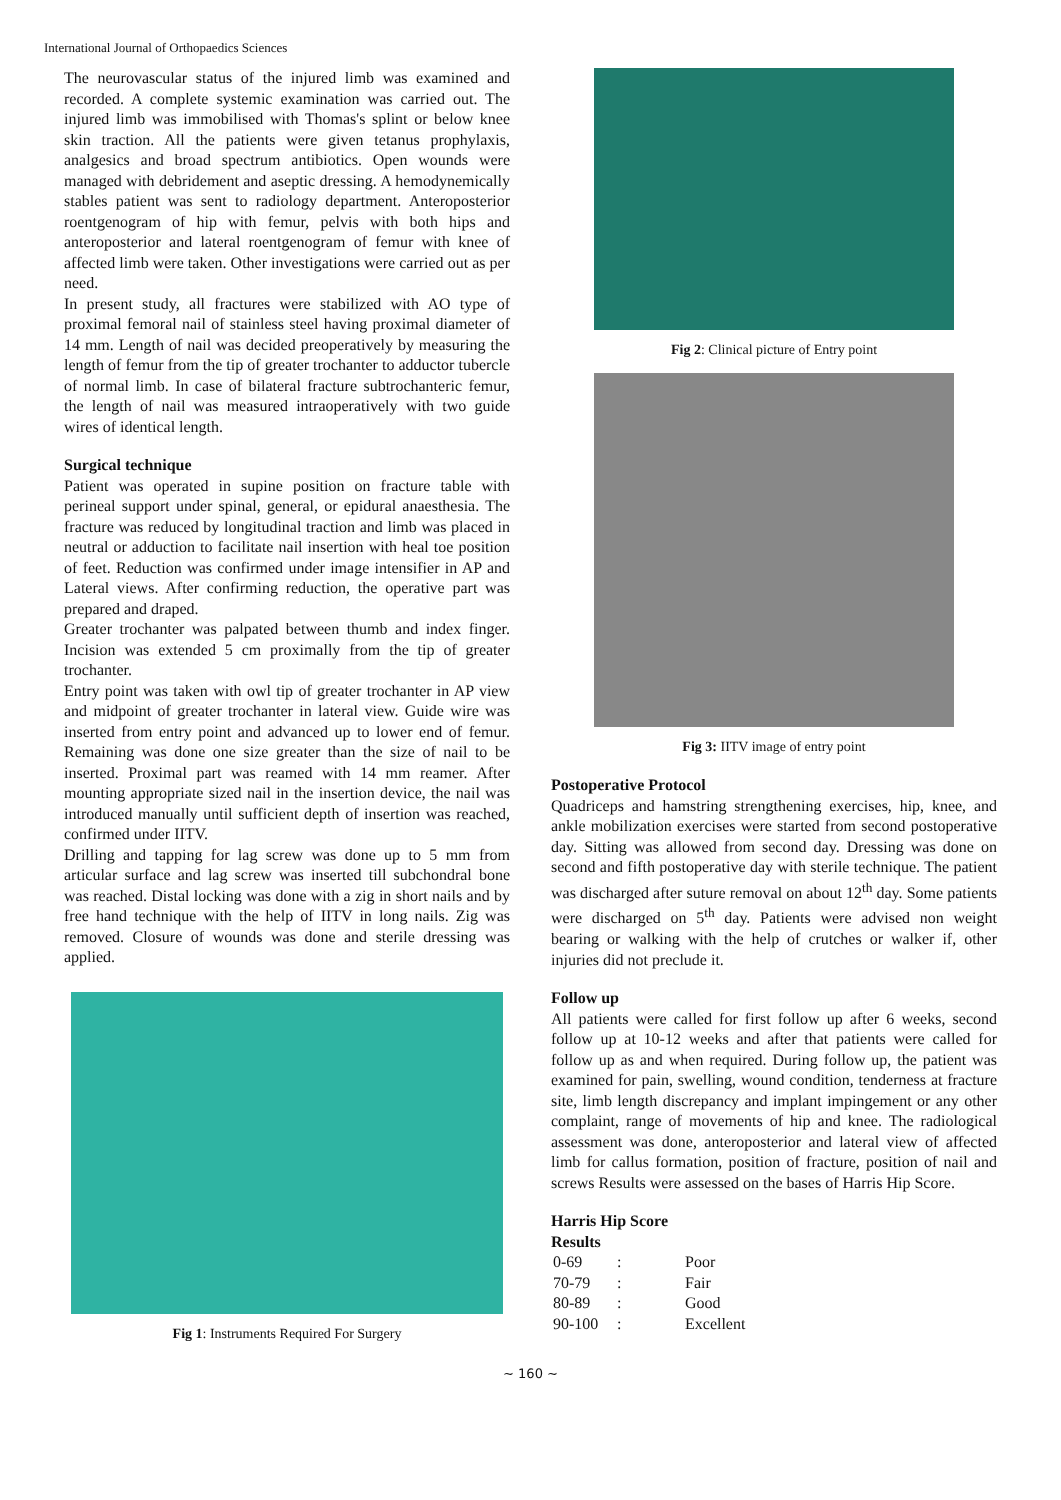International Journal of Orthopaedics Sciences
The neurovascular status of the injured limb was examined and recorded. A complete systemic examination was carried out. The injured limb was immobilised with Thomas's splint or below knee skin traction. All the patients were given tetanus prophylaxis, analgesics and broad spectrum antibiotics. Open wounds were managed with debridement and aseptic dressing. A hemodynemically stables patient was sent to radiology department. Anteroposterior roentgenogram of hip with femur, pelvis with both hips and anteroposterior and lateral roentgenogram of femur with knee of affected limb were taken. Other investigations were carried out as per need.
In present study, all fractures were stabilized with AO type of proximal femoral nail of stainless steel having proximal diameter of 14 mm. Length of nail was decided preoperatively by measuring the length of femur from the tip of greater trochanter to adductor tubercle of normal limb. In case of bilateral fracture subtrochanteric femur, the length of nail was measured intraoperatively with two guide wires of identical length.
Surgical technique
Patient was operated in supine position on fracture table with perineal support under spinal, general, or epidural anaesthesia. The fracture was reduced by longitudinal traction and limb was placed in neutral or adduction to facilitate nail insertion with heal toe position of feet. Reduction was confirmed under image intensifier in AP and Lateral views. After confirming reduction, the operative part was prepared and draped.
Greater trochanter was palpated between thumb and index finger. Incision was extended 5 cm proximally from the tip of greater trochanter.
Entry point was taken with owl tip of greater trochanter in AP view and midpoint of greater trochanter in lateral view. Guide wire was inserted from entry point and advanced up to lower end of femur. Remaining was done one size greater than the size of nail to be inserted. Proximal part was reamed with 14 mm reamer. After mounting appropriate sized nail in the insertion device, the nail was introduced manually until sufficient depth of insertion was reached, confirmed under IITV.
Drilling and tapping for lag screw was done up to 5 mm from articular surface and lag screw was inserted till subchondral bone was reached. Distal locking was done with a zig in short nails and by free hand technique with the help of IITV in long nails. Zig was removed. Closure of wounds was done and sterile dressing was applied.
Fig 1: Instruments Required For Surgery
Fig 2: Clinical picture of Entry point
Fig 3: IITV image of entry point
Postoperative Protocol
Quadriceps and hamstring strengthening exercises, hip, knee, and ankle mobilization exercises were started from second postoperative day. Sitting was allowed from second day. Dressing was done on second and fifth postoperative day with sterile technique. The patient was discharged after suture removal on about 12<sup>th</sup> day. Some patients were discharged on 5<sup>th</sup> day. Patients were advised non weight bearing or walking with the help of crutches or walker if, other injuries did not preclude it.
Follow up
All patients were called for first follow up after 6 weeks, second follow up at 10-12 weeks and after that patients were called for follow up as and when required. During follow up, the patient was examined for pain, swelling, wound condition, tenderness at fracture site, limb length discrepancy and implant impingement or any other complaint, range of movements of hip and knee. The radiological assessment was done, anteroposterior and lateral view of affected limb for callus formation, position of fracture, position of nail and screws Results were assessed on the bases of Harris Hip Score.
Harris Hip Score
Results
| 0-69 | : | Poor |
| 70-79 | : | Fair |
| 80-89 | : | Good |
| 90-100 | : | Excellent |
~ 160 ~